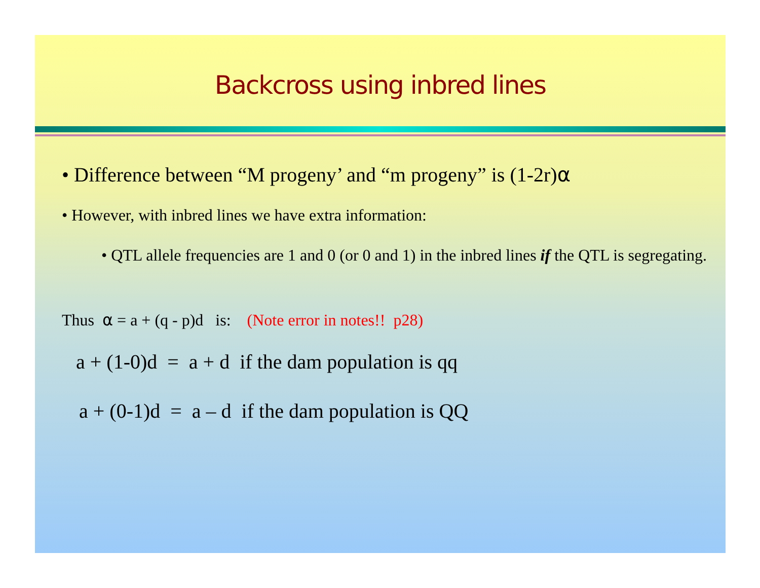Backcross using inbred lines
• Difference between “M progeny’ and “m progeny” is (1-2r)α
• However, with inbred lines we have extra information:
• QTL allele frequencies are 1 and 0 (or 0 and 1) in the inbred lines if the QTL is segregating.
Thus α = a + (q - p)d is: (Note error in notes!! p28)
a + (1-0)d = a + d if the dam population is qq
a + (0-1)d = a – d if the dam population is QQ